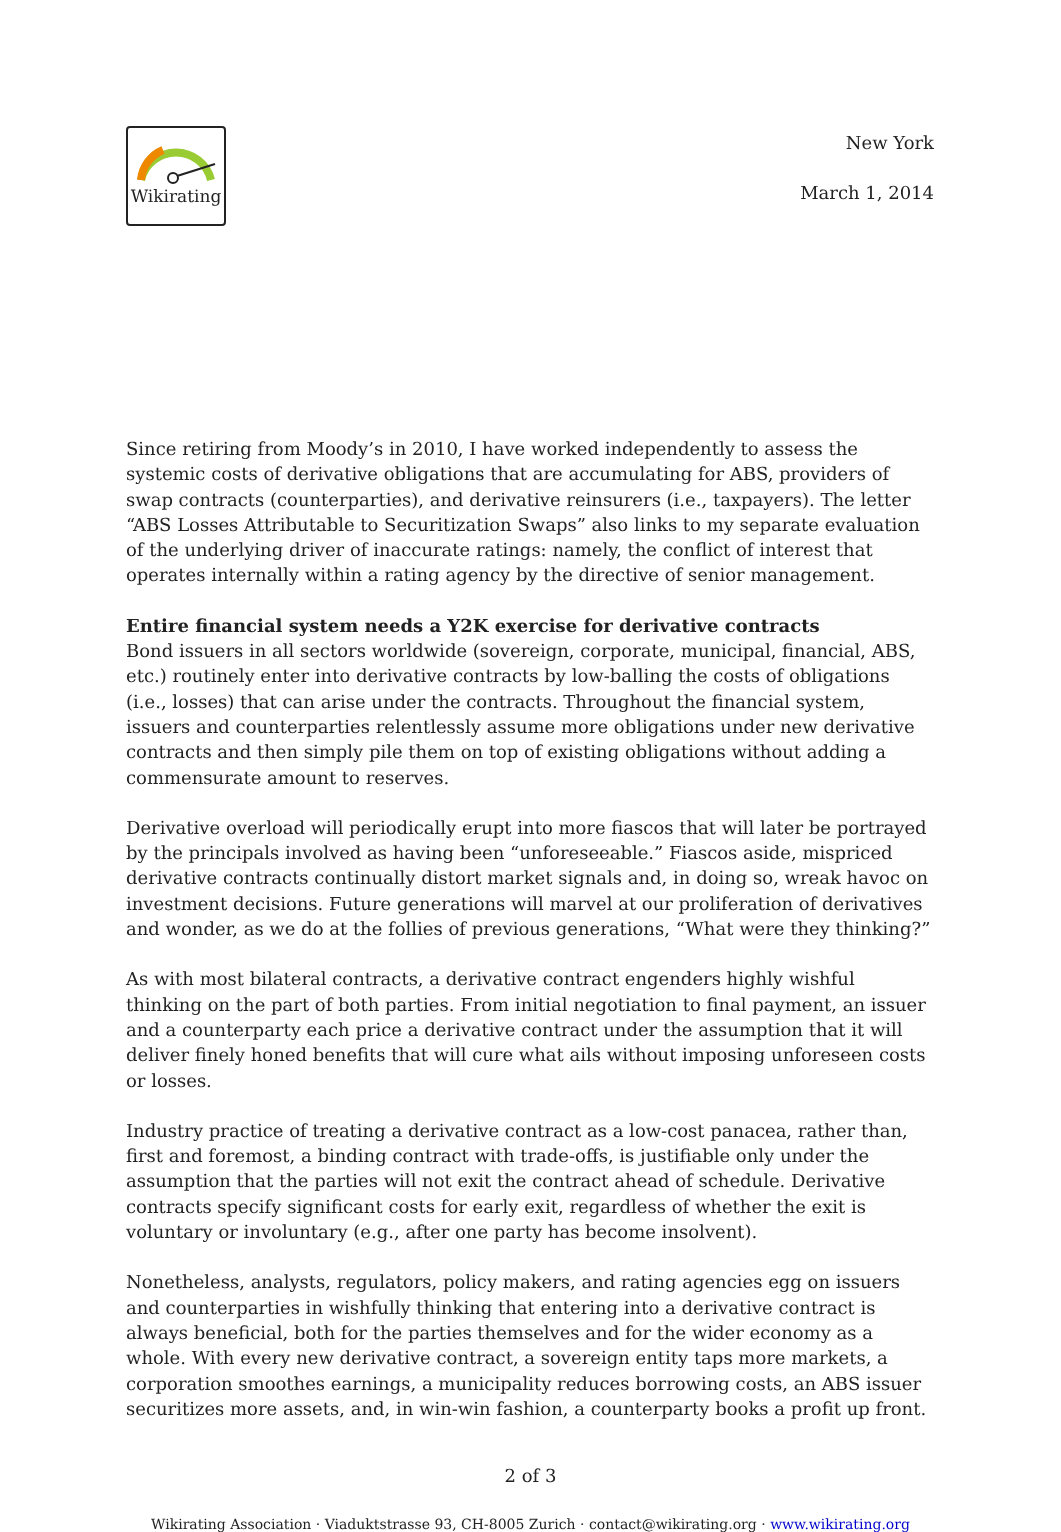Wikirating
New York
March 1, 2014
Since retiring from Moody’s in 2010, I have worked independently to assess the systemic costs of derivative obligations that are accumulating for ABS, providers of swap contracts (counterparties), and derivative reinsurers (i.e., taxpayers). The letter “ABS Losses Attributable to Securitization Swaps” also links to my separate evaluation of the underlying driver of inaccurate ratings: namely, the conflict of interest that operates internally within a rating agency by the directive of senior management.
Entire financial system needs a Y2K exercise for derivative contracts
Bond issuers in all sectors worldwide (sovereign, corporate, municipal, financial, ABS, etc.) routinely enter into derivative contracts by low-balling the costs of obligations (i.e., losses) that can arise under the contracts. Throughout the financial system, issuers and counterparties relentlessly assume more obligations under new derivative contracts and then simply pile them on top of existing obligations without adding a commensurate amount to reserves.
Derivative overload will periodically erupt into more fiascos that will later be portrayed by the principals involved as having been “unforeseeable.” Fiascos aside, mispriced derivative contracts continually distort market signals and, in doing so, wreak havoc on investment decisions. Future generations will marvel at our proliferation of derivatives and wonder, as we do at the follies of previous generations, “What were they thinking?”
As with most bilateral contracts, a derivative contract engenders highly wishful thinking on the part of both parties. From initial negotiation to final payment, an issuer and a counterparty each price a derivative contract under the assumption that it will deliver finely honed benefits that will cure what ails without imposing unforeseen costs or losses.
Industry practice of treating a derivative contract as a low-cost panacea, rather than, first and foremost, a binding contract with trade-offs, is justifiable only under the assumption that the parties will not exit the contract ahead of schedule. Derivative contracts specify significant costs for early exit, regardless of whether the exit is voluntary or involuntary (e.g., after one party has become insolvent).
Nonetheless, analysts, regulators, policy makers, and rating agencies egg on issuers and counterparties in wishfully thinking that entering into a derivative contract is always beneficial, both for the parties themselves and for the wider economy as a whole. With every new derivative contract, a sovereign entity taps more markets, a corporation smoothes earnings, a municipality reduces borrowing costs, an ABS issuer securitizes more assets, and, in win-win fashion, a counterparty books a profit up front.
2 of 3
Wikirating Association · Viaduktstrasse 93, CH-8005 Zurich · contact@wikirating.org · www.wikirating.org